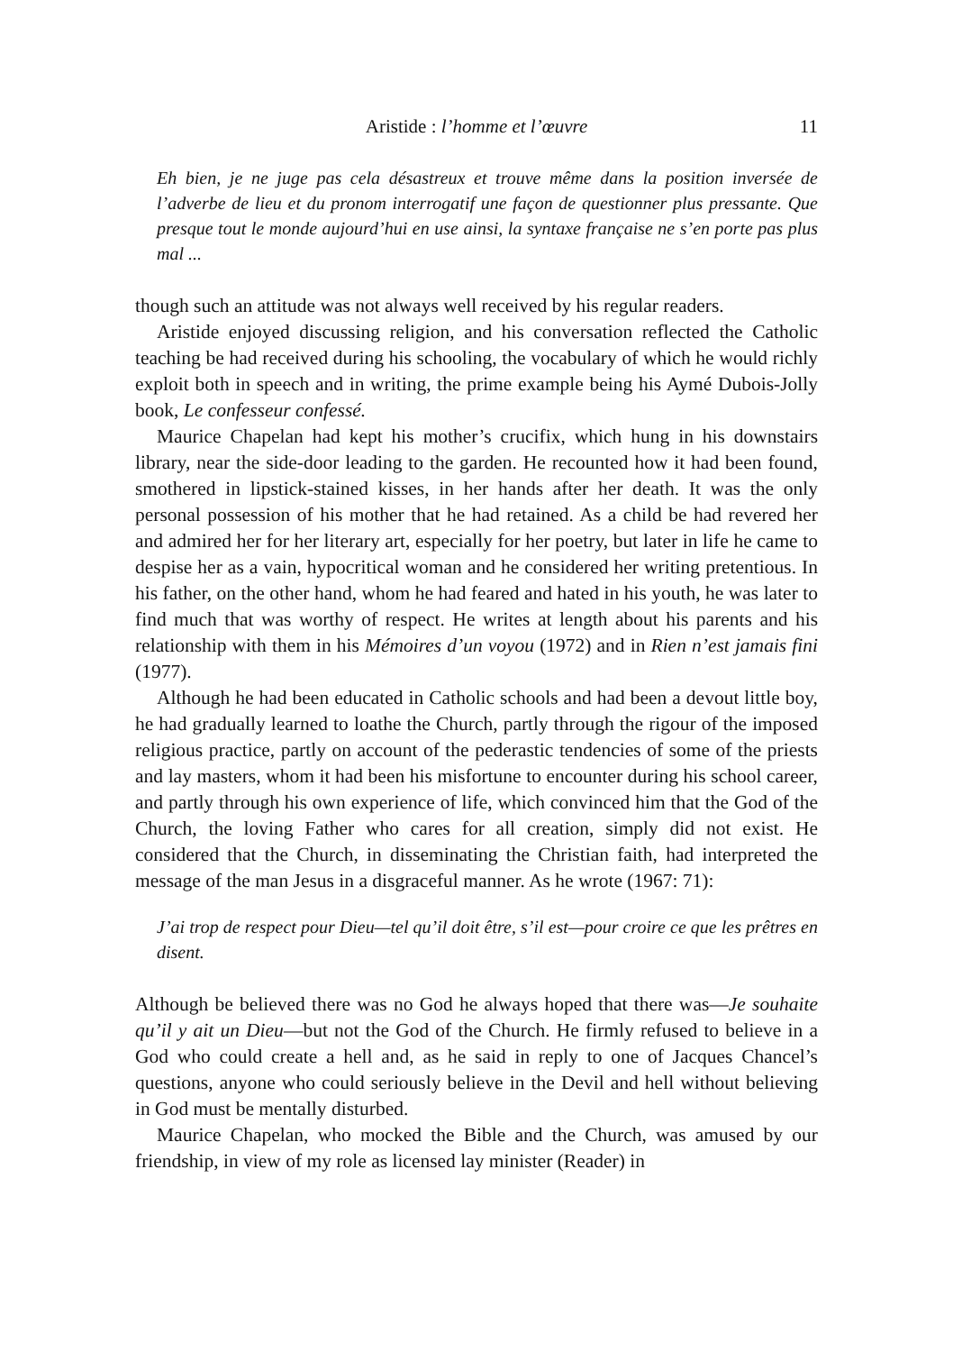Aristide : l’homme et l’œuvre 11
Eh bien, je ne juge pas cela désastreux et trouve même dans la position inversée de l’adverbe de lieu et du pronom interrogatif une façon de questionner plus pressante. Que presque tout le monde aujourd’hui en use ainsi, la syntaxe française ne s’en porte pas plus mal ...
though such an attitude was not always well received by his regular readers.
Aristide enjoyed discussing religion, and his conversation reflected the Catholic teaching be had received during his schooling, the vocabulary of which he would richly exploit both in speech and in writing, the prime example being his Aymé Dubois-Jolly book, Le confesseur confessé.
Maurice Chapelan had kept his mother’s crucifix, which hung in his downstairs library, near the side-door leading to the garden. He recounted how it had been found, smothered in lipstick-stained kisses, in her hands after her death. It was the only personal possession of his mother that he had retained. As a child be had revered her and admired her for her literary art, especially for her poetry, but later in life he came to despise her as a vain, hypocritical woman and he considered her writing pretentious. In his father, on the other hand, whom he had feared and hated in his youth, he was later to find much that was worthy of respect. He writes at length about his parents and his relationship with them in his Mémoires d’un voyou (1972) and in Rien n’est jamais fini (1977).
Although he had been educated in Catholic schools and had been a devout little boy, he had gradually learned to loathe the Church, partly through the rigour of the imposed religious practice, partly on account of the pederastic tendencies of some of the priests and lay masters, whom it had been his misfortune to encounter during his school career, and partly through his own experience of life, which convinced him that the God of the Church, the loving Father who cares for all creation, simply did not exist. He considered that the Church, in disseminating the Christian faith, had interpreted the message of the man Jesus in a disgraceful manner. As he wrote (1967: 71):
J’ai trop de respect pour Dieu—tel qu’il doit être, s’il est—pour croire ce que les prêtres en disent.
Although be believed there was no God he always hoped that there was—Je souhaite qu’il y ait un Dieu—but not the God of the Church. He firmly refused to believe in a God who could create a hell and, as he said in reply to one of Jacques Chancel’s questions, anyone who could seriously believe in the Devil and hell without believing in God must be mentally disturbed.
Maurice Chapelan, who mocked the Bible and the Church, was amused by our friendship, in view of my role as licensed lay minister (Reader) in